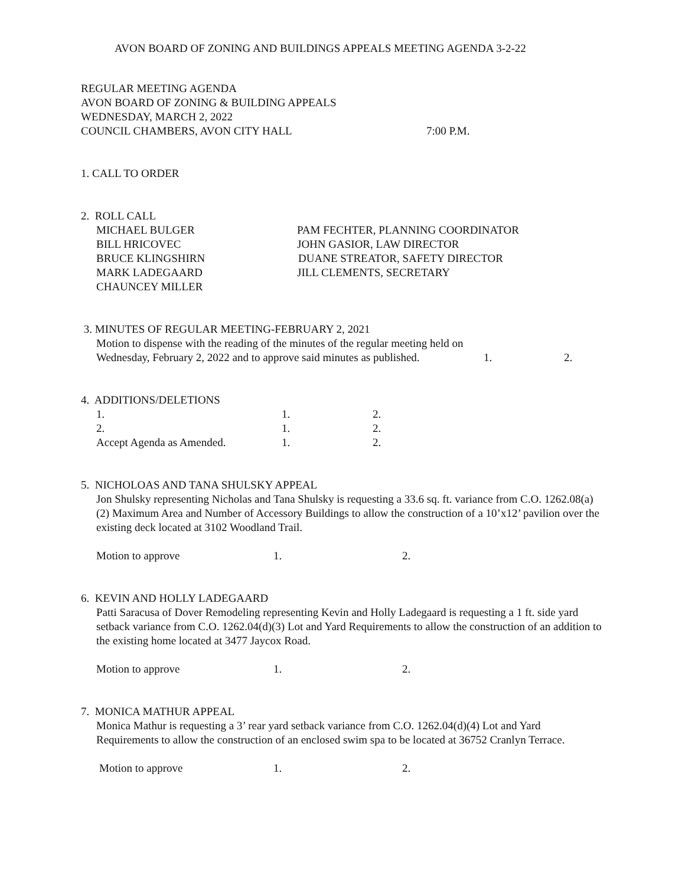AVON BOARD OF ZONING AND BUILDINGS APPEALS MEETING AGENDA 3-2-22
REGULAR MEETING AGENDA
AVON BOARD OF ZONING & BUILDING APPEALS
WEDNESDAY, MARCH 2, 2022
COUNCIL CHAMBERS, AVON CITY HALL 7:00 P.M.
1. CALL TO ORDER
2. ROLL CALL
MICHAEL BULGER PAM FECHTER, PLANNING COORDINATOR
BILL HRICOVEC JOHN GASIOR, LAW DIRECTOR
BRUCE KLINGSHIRN DUANE STREATOR, SAFETY DIRECTOR
MARK LADEGAARD JILL CLEMENTS, SECRETARY
CHAUNCEY MILLER
3. MINUTES OF REGULAR MEETING-FEBRUARY 2, 2021
Motion to dispense with the reading of the minutes of the regular meeting held on
Wednesday, February 2, 2022 and to approve said minutes as published. 1. 2.
4. ADDITIONS/DELETIONS
1. 1. 2.
2. 1. 2.
Accept Agenda as Amended. 1. 2.
5. NICHOLOAS AND TANA SHULSKY APPEAL
Jon Shulsky representing Nicholas and Tana Shulsky is requesting a 33.6 sq. ft. variance from C.O. 1262.08(a)(2) Maximum Area and Number of Accessory Buildings to allow the construction of a 10’x12’ pavilion over the existing deck located at 3102 Woodland Trail.
Motion to approve 1. 2.
6. KEVIN AND HOLLY LADEGAARD
Patti Saracusa of Dover Remodeling representing Kevin and Holly Ladegaard is requesting a 1 ft. side yard setback variance from C.O. 1262.04(d)(3) Lot and Yard Requirements to allow the construction of an addition to the existing home located at 3477 Jaycox Road.
Motion to approve 1. 2.
7. MONICA MATHUR APPEAL
Monica Mathur is requesting a 3’ rear yard setback variance from C.O. 1262.04(d)(4) Lot and Yard Requirements to allow the construction of an enclosed swim spa to be located at 36752 Cranlyn Terrace.
Motion to approve 1. 2.